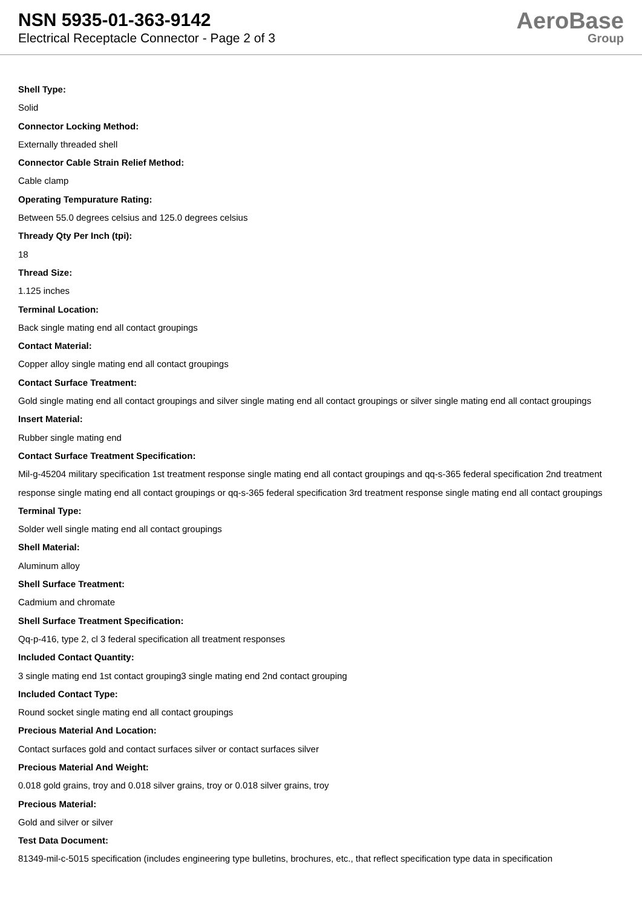NSN 5935-01-363-9142
Electrical Receptacle Connector - Page 2 of 3
AeroBase
Group
Shell Type:
Solid
Connector Locking Method:
Externally threaded shell
Connector Cable Strain Relief Method:
Cable clamp
Operating Tempurature Rating:
Between 55.0 degrees celsius and 125.0 degrees celsius
Thready Qty Per Inch (tpi):
18
Thread Size:
1.125 inches
Terminal Location:
Back single mating end all contact groupings
Contact Material:
Copper alloy single mating end all contact groupings
Contact Surface Treatment:
Gold single mating end all contact groupings and silver single mating end all contact groupings or silver single mating end all contact groupings
Insert Material:
Rubber single mating end
Contact Surface Treatment Specification:
Mil-g-45204 military specification 1st treatment response single mating end all contact groupings and qq-s-365 federal specification 2nd treatment response single mating end all contact groupings or qq-s-365 federal specification 3rd treatment response single mating end all contact groupings
Terminal Type:
Solder well single mating end all contact groupings
Shell Material:
Aluminum alloy
Shell Surface Treatment:
Cadmium and chromate
Shell Surface Treatment Specification:
Qq-p-416, type 2, cl 3 federal specification all treatment responses
Included Contact Quantity:
3 single mating end 1st contact grouping3 single mating end 2nd contact grouping
Included Contact Type:
Round socket single mating end all contact groupings
Precious Material And Location:
Contact surfaces gold and contact surfaces silver or contact surfaces silver
Precious Material And Weight:
0.018 gold grains, troy and 0.018 silver grains, troy or 0.018 silver grains, troy
Precious Material:
Gold and silver or silver
Test Data Document:
81349-mil-c-5015 specification (includes engineering type bulletins, brochures, etc., that reflect specification type data in specification